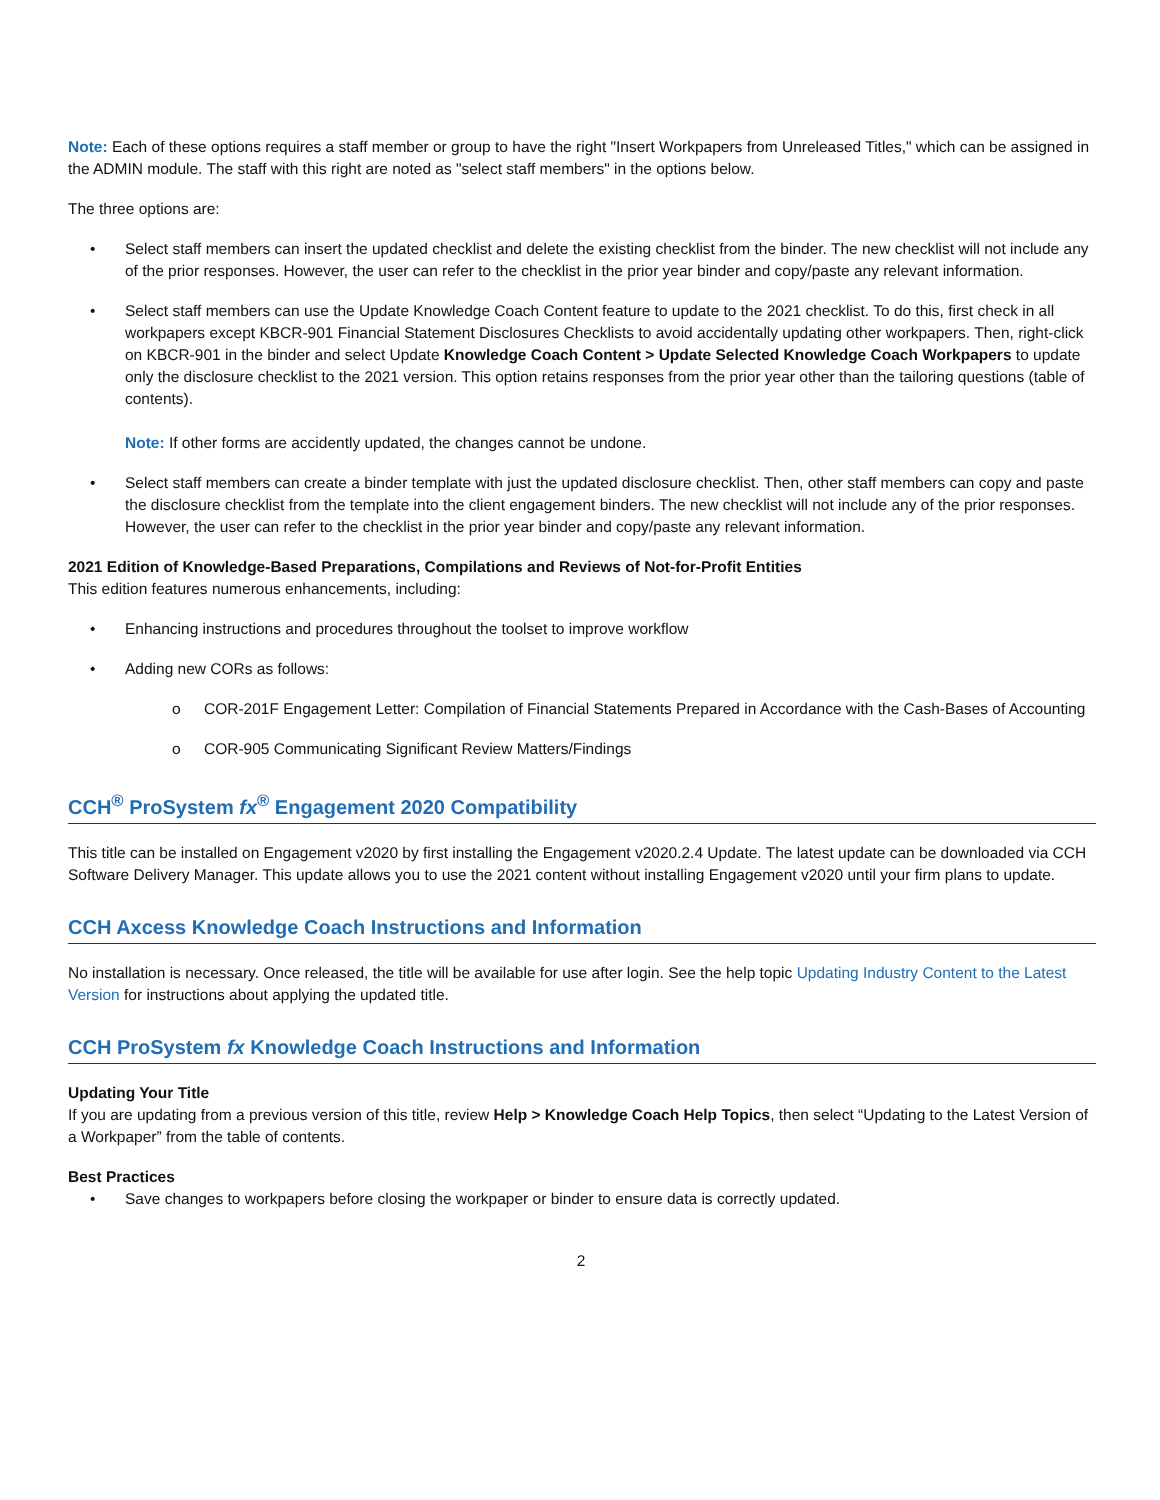Note: Each of these options requires a staff member or group to have the right "Insert Workpapers from Unreleased Titles," which can be assigned in the ADMIN module. The staff with this right are noted as "select staff members" in the options below.
The three options are:
• Select staff members can insert the updated checklist and delete the existing checklist from the binder. The new checklist will not include any of the prior responses. However, the user can refer to the checklist in the prior year binder and copy/paste any relevant information.
• Select staff members can use the Update Knowledge Coach Content feature to update to the 2021 checklist. To do this, first check in all workpapers except KBCR-901 Financial Statement Disclosures Checklists to avoid accidentally updating other workpapers. Then, right-click on KBCR-901 in the binder and select Update Knowledge Coach Content > Update Selected Knowledge Coach Workpapers to update only the disclosure checklist to the 2021 version. This option retains responses from the prior year other than the tailoring questions (table of contents).
Note: If other forms are accidently updated, the changes cannot be undone.
• Select staff members can create a binder template with just the updated disclosure checklist. Then, other staff members can copy and paste the disclosure checklist from the template into the client engagement binders. The new checklist will not include any of the prior responses. However, the user can refer to the checklist in the prior year binder and copy/paste any relevant information.
2021 Edition of Knowledge-Based Preparations, Compilations and Reviews of Not-for-Profit Entities
This edition features numerous enhancements, including:
• Enhancing instructions and procedures throughout the toolset to improve workflow
• Adding new CORs as follows:
o COR-201F Engagement Letter: Compilation of Financial Statements Prepared in Accordance with the Cash-Bases of Accounting
o COR-905 Communicating Significant Review Matters/Findings
CCH<sup>®</sup> ProSystem fx<sup>®</sup> Engagement 2020 Compatibility
This title can be installed on Engagement v2020 by first installing the Engagement v2020.2.4 Update. The latest update can be downloaded via CCH Software Delivery Manager. This update allows you to use the 2021 content without installing Engagement v2020 until your firm plans to update.
CCH Axcess Knowledge Coach Instructions and Information
No installation is necessary. Once released, the title will be available for use after login. See the help topic Updating Industry Content to the Latest Version for instructions about applying the updated title.
CCH ProSystem fx Knowledge Coach Instructions and Information
Updating Your Title
If you are updating from a previous version of this title, review Help > Knowledge Coach Help Topics, then select “Updating to the Latest Version of a Workpaper” from the table of contents.
Best Practices
• Save changes to workpapers before closing the workpaper or binder to ensure data is correctly updated.
2